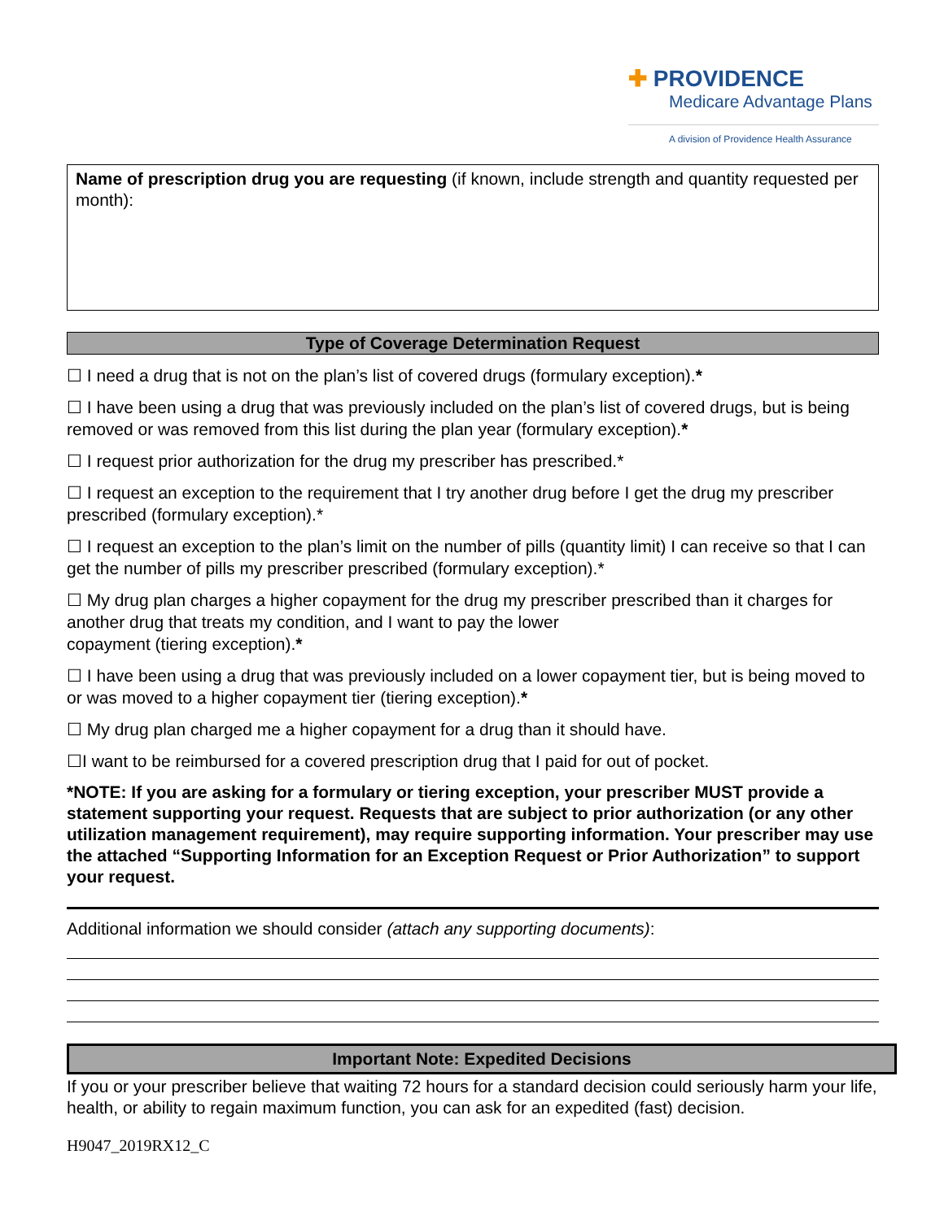✚ PROVIDENCE
Medicare Advantage Plans
A division of Providence Health Assurance
Name of prescription drug you are requesting (if known, include strength and quantity requested per month):
Type of Coverage Determination Request
☐ I need a drug that is not on the plan’s list of covered drugs (formulary exception).*
☐ I have been using a drug that was previously included on the plan’s list of covered drugs, but is being removed or was removed from this list during the plan year (formulary exception).*
☐ I request prior authorization for the drug my prescriber has prescribed.*
☐ I request an exception to the requirement that I try another drug before I get the drug my prescriber prescribed (formulary exception).*
☐ I request an exception to the plan’s limit on the number of pills (quantity limit) I can receive so that I can get the number of pills my prescriber prescribed (formulary exception).*
☐ My drug plan charges a higher copayment for the drug my prescriber prescribed than it charges for another drug that treats my condition, and I want to pay the lower
copayment (tiering exception).*
☐ I have been using a drug that was previously included on a lower copayment tier, but is being moved to or was moved to a higher copayment tier (tiering exception).*
☐ My drug plan charged me a higher copayment for a drug than it should have.
☐I want to be reimbursed for a covered prescription drug that I paid for out of pocket.
*NOTE: If you are asking for a formulary or tiering exception, your prescriber MUST provide a statement supporting your request. Requests that are subject to prior authorization (or any other utilization management requirement), may require supporting information. Your prescriber may use the attached “Supporting Information for an Exception Request or Prior Authorization” to support your request.
Additional information we should consider (attach any supporting documents):
Important Note: Expedited Decisions
If you or your prescriber believe that waiting 72 hours for a standard decision could seriously harm your life, health, or ability to regain maximum function, you can ask for an expedited (fast) decision.
H9047_2019RX12_C